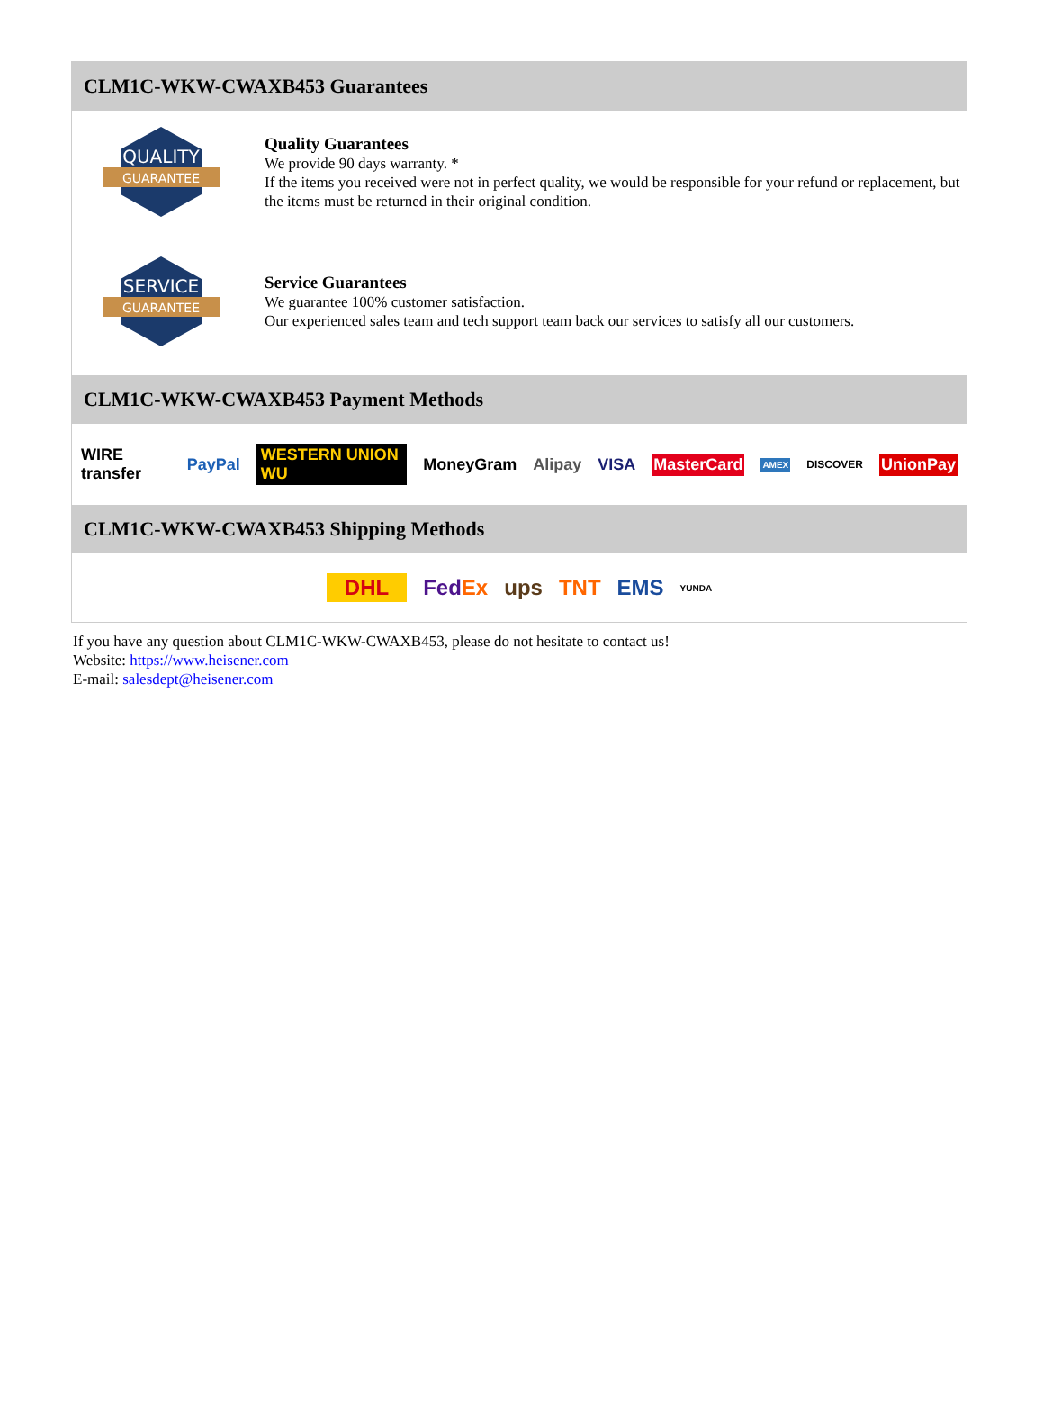CLM1C-WKW-CWAXB453 Guarantees
QUALITY
GUARANTEE
Quality Guarantees
We provide 90 days warranty. *
If the items you received were not in perfect quality, we would be responsible for your refund or replacement, but the items must be returned in their original condition.
SERVICE
GUARANTEE
Service Guarantees
We guarantee 100% customer satisfaction.
Our experienced sales team and tech support team back our services to satisfy all our customers.
CLM1C-WKW-CWAXB453 Payment Methods
WIRE transfer PayPal WESTERN UNION WU MoneyGram Alipay VISA MasterCard AMEX DISCOVER UnionPay
CLM1C-WKW-CWAXB453 Shipping Methods
DHL FedEx ups TNT EMS YUNDA
If you have any question about CLM1C-WKW-CWAXB453, please do not hesitate to contact us!
Website: https://www.heisener.com
E-mail: salesdept@heisener.com